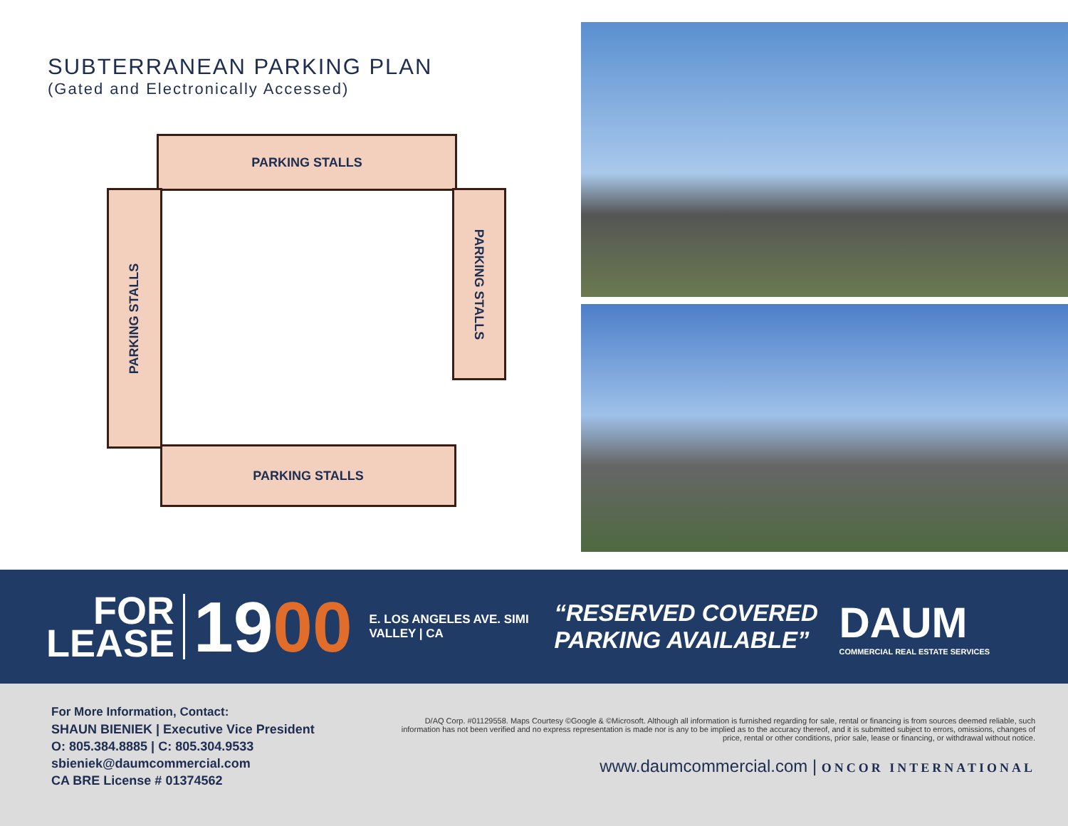SUBTERRANEAN PARKING PLAN
(Gated and Electronically Accessed)
PARKING STALLS
PARKING STALLS
PARKING STALLS
PARKING STALLS
FOR
LEASE
1900
E. LOS ANGELES AVE. SIMI VALLEY | CA
“RESERVED COVERED PARKING AVAILABLE”
DAUM
COMMERCIAL REAL ESTATE SERVICES
For More Information, Contact:
SHAUN BIENIEK | Executive Vice President
O: 805.384.8885 | C: 805.304.9533
sbieniek@daumcommercial.com
CA BRE License # 01374562
D/AQ Corp. #01129558. Maps Courtesy ©Google & ©Microsoft. Although all information is furnished regarding for sale, rental or financing is from sources deemed reliable, such information has not been verified and no express representation is made nor is any to be implied as to the accuracy thereof, and it is submitted subject to errors, omissions, changes of price, rental or other conditions, prior sale, lease or financing, or withdrawal without notice.
www.daumcommercial.com | ONCOR INTERNATIONAL